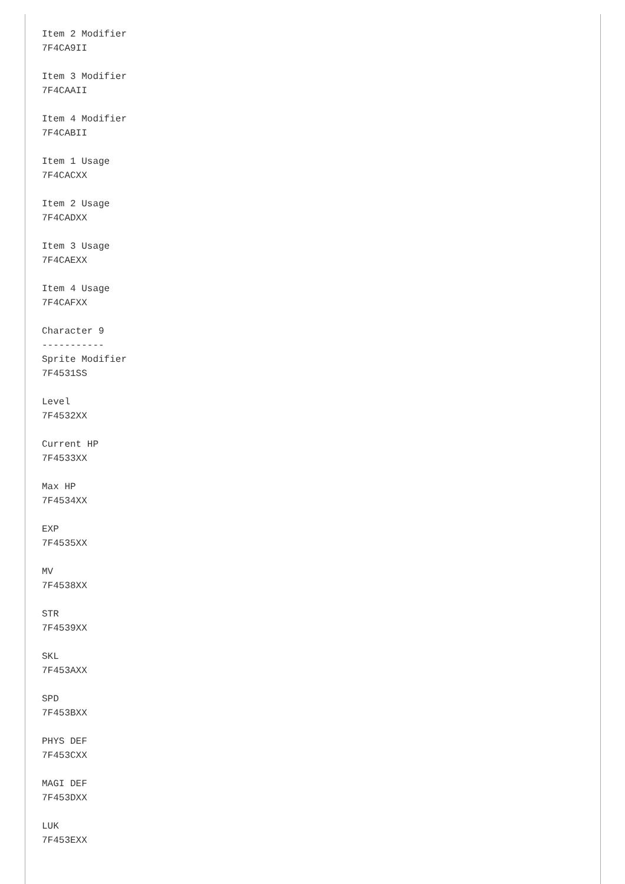Item 2 Modifier
7F4CA9II

Item 3 Modifier
7F4CAAII

Item 4 Modifier
7F4CABII

Item 1 Usage
7F4CACXX

Item 2 Usage
7F4CADXX

Item 3 Usage
7F4CAEXX

Item 4 Usage
7F4CAFXX

Character 9
-----------
Sprite Modifier
7F4531SS

Level
7F4532XX

Current HP
7F4533XX

Max HP
7F4534XX

EXP
7F4535XX

MV
7F4538XX

STR
7F4539XX

SKL
7F453AXX

SPD
7F453BXX

PHYS DEF
7F453CXX

MAGI DEF
7F453DXX

LUK
7F453EXX